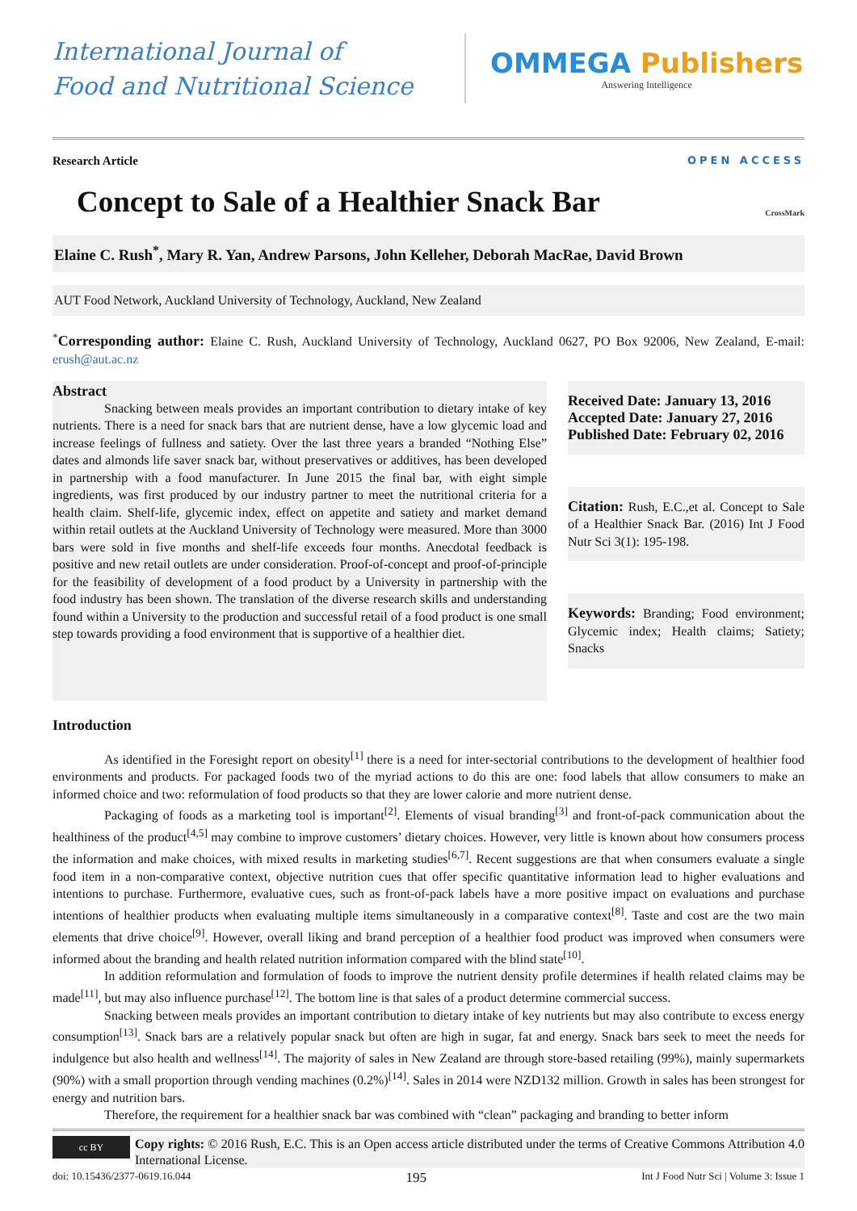International Journal of
Food and Nutritional Science
OMMEGA Publishers
Answering Intelligence
Research Article OPEN ACCESS
Concept to Sale of a Healthier Snack Bar CrossMark
Elaine C. Rush<sup>*</sup>, Mary R. Yan, Andrew Parsons, John Kelleher, Deborah MacRae, David Brown
AUT Food Network, Auckland University of Technology, Auckland, New Zealand
<sup>*</sup> Corresponding author: Elaine C. Rush, Auckland University of Technology, Auckland 0627, PO Box 92006, New Zealand, E-mail: erush@aut.ac.nz
Abstract
Snacking between meals provides an important contribution to dietary intake of key nutrients. There is a need for snack bars that are nutrient dense, have a low glycemic load and increase feelings of fullness and satiety. Over the last three years a branded “Nothing Else” dates and almonds life saver snack bar, without preservatives or additives, has been developed in partnership with a food manufacturer. In June 2015 the final bar, with eight simple ingredients, was first produced by our industry partner to meet the nutritional criteria for a health claim. Shelf-life, glycemic index, effect on appetite and satiety and market demand within retail outlets at the Auckland University of Technology were measured. More than 3000 bars were sold in five months and shelf-life exceeds four months. Anecdotal feedback is positive and new retail outlets are under consideration. Proof-of-concept and proof-of-principle for the feasibility of development of a food product by a University in partnership with the food industry has been shown. The translation of the diverse research skills and understanding found within a University to the production and successful retail of a food product is one small step towards providing a food environment that is supportive of a healthier diet.
Received Date: January 13, 2016
Accepted Date: January 27, 2016
Published Date: February 02, 2016
Citation: Rush, E.C.,et al. Concept to Sale of a Healthier Snack Bar. (2016) Int J Food Nutr Sci 3(1): 195-198.
Keywords: Branding; Food environment; Glycemic index; Health claims; Satiety; Snacks
Introduction
As identified in the Foresight report on obesity<sup>[1]</sup> there is a need for inter-sectorial contributions to the development of healthier food environments and products. For packaged foods two of the myriad actions to do this are one: food labels that allow consumers to make an informed choice and two: reformulation of food products so that they are lower calorie and more nutrient dense.
Packaging of foods as a marketing tool is important<sup>[2]</sup>. Elements of visual branding<sup>[3]</sup> and front-of-pack communication about the healthiness of the product<sup>[4,5]</sup> may combine to improve customers’ dietary choices. However, very little is known about how consumers process the information and make choices, with mixed results in marketing studies<sup>[6,7]</sup>. Recent suggestions are that when consumers evaluate a single food item in a non-comparative context, objective nutrition cues that offer specific quantitative information lead to higher evaluations and intentions to purchase. Furthermore, evaluative cues, such as front-of-pack labels have a more positive impact on evaluations and purchase intentions of healthier products when evaluating multiple items simultaneously in a comparative context<sup>[8]</sup>. Taste and cost are the two main elements that drive choice<sup>[9]</sup>. However, overall liking and brand perception of a healthier food product was improved when consumers were informed about the branding and health related nutrition information compared with the blind state<sup>[10]</sup>.
In addition reformulation and formulation of foods to improve the nutrient density profile determines if health related claims may be made<sup>[11]</sup>, but may also influence purchase<sup>[12]</sup>. The bottom line is that sales of a product determine commercial success.
Snacking between meals provides an important contribution to dietary intake of key nutrients but may also contribute to excess energy consumption<sup>[13]</sup>. Snack bars are a relatively popular snack but often are high in sugar, fat and energy. Snack bars seek to meet the needs for indulgence but also health and wellness<sup>[14]</sup>. The majority of sales in New Zealand are through store-based retailing (99%), mainly supermarkets (90%) with a small proportion through vending machines (0.2%)<sup>[14]</sup>. Sales in 2014 were NZD132 million. Growth in sales has been strongest for energy and nutrition bars.
Therefore, the requirement for a healthier snack bar was combined with “clean” packaging and branding to better inform
cc BY
Copy rights: © 2016 Rush, E.C. This is an Open access article distributed under the terms of Creative Commons Attribution 4.0 International License.
doi: 10.15436/2377-0619.16.044 195 Int J Food Nutr Sci | Volume 3: Issue 1